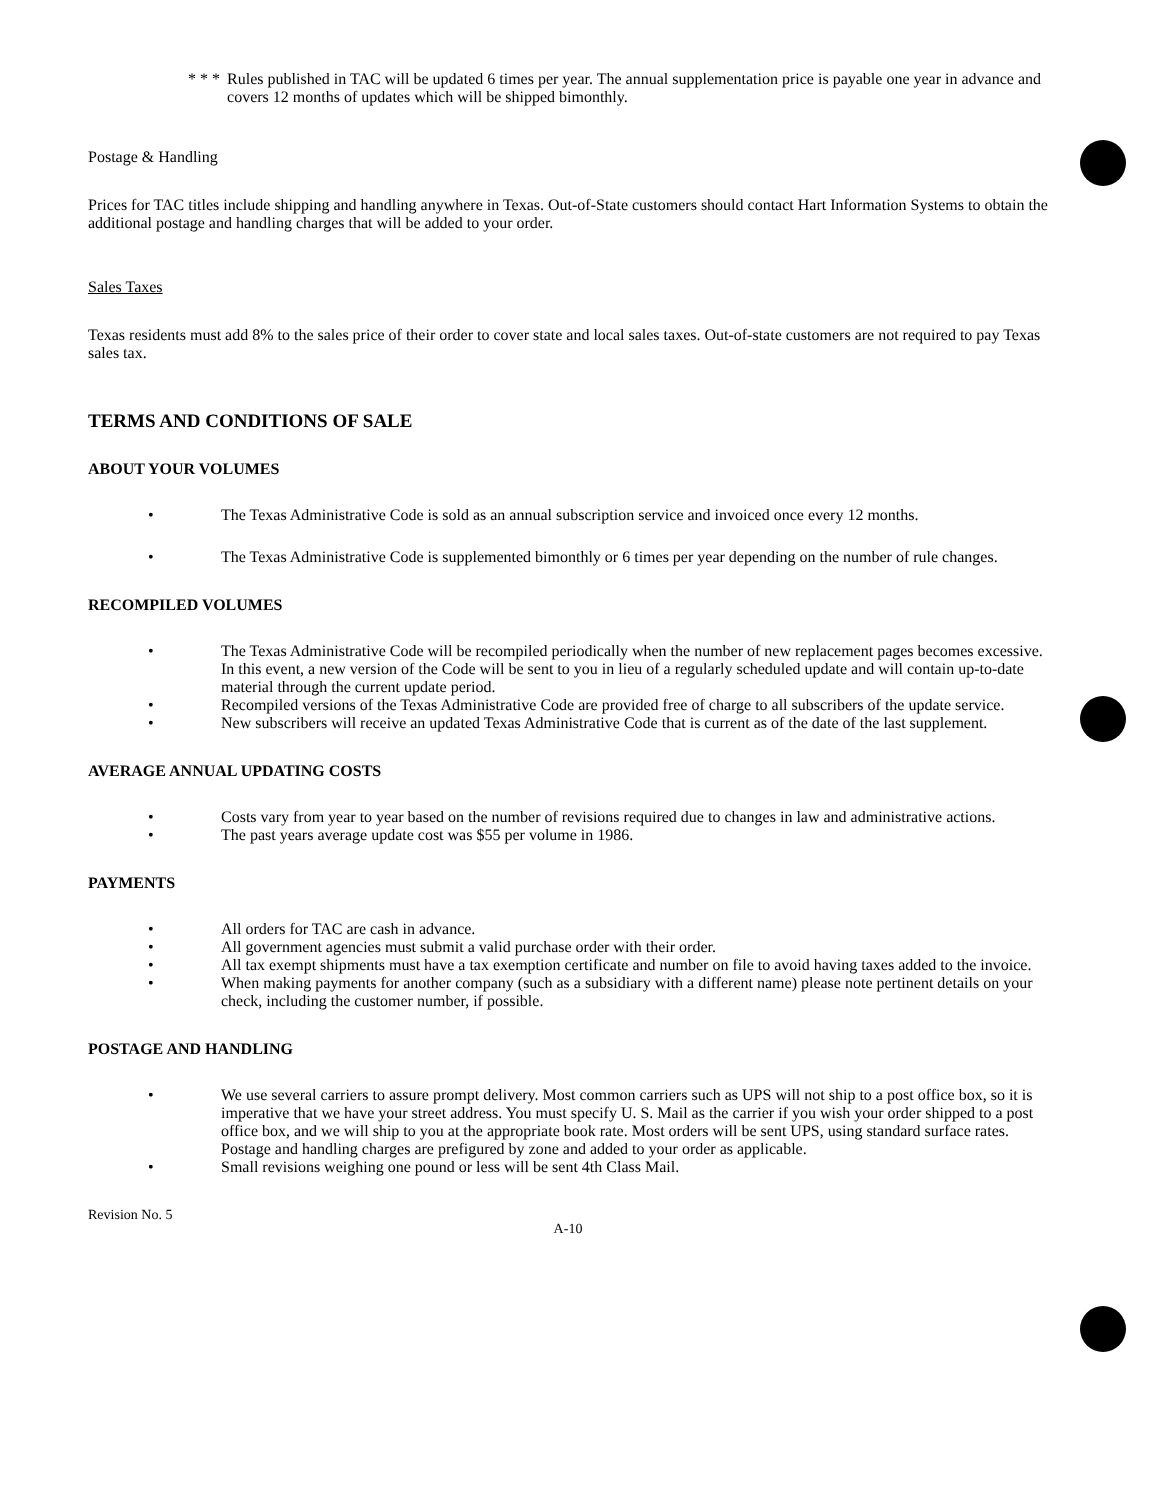* * * Rules published in TAC will be updated 6 times per year. The annual supplementation price is payable one year in advance and covers 12 months of updates which will be shipped bimonthly.
Postage & Handling
Prices for TAC titles include shipping and handling anywhere in Texas. Out-of-State customers should contact Hart Information Systems to obtain the additional postage and handling charges that will be added to your order.
Sales Taxes
Texas residents must add 8% to the sales price of their order to cover state and local sales taxes. Out-of-state customers are not required to pay Texas sales tax.
TERMS AND CONDITIONS OF SALE
ABOUT YOUR VOLUMES
• The Texas Administrative Code is sold as an annual subscription service and invoiced once every 12 months.
• The Texas Administrative Code is supplemented bimonthly or 6 times per year depending on the number of rule changes.
RECOMPILED VOLUMES
• The Texas Administrative Code will be recompiled periodically when the number of new replacement pages becomes excessive. In this event, a new version of the Code will be sent to you in lieu of a regularly scheduled update and will contain up-to-date material through the current update period.
• Recompiled versions of the Texas Administrative Code are provided free of charge to all subscribers of the update service.
• New subscribers will receive an updated Texas Administrative Code that is current as of the date of the last supplement.
AVERAGE ANNUAL UPDATING COSTS
• Costs vary from year to year based on the number of revisions required due to changes in law and administrative actions.
• The past years average update cost was $55 per volume in 1986.
PAYMENTS
• All orders for TAC are cash in advance.
• All government agencies must submit a valid purchase order with their order.
• All tax exempt shipments must have a tax exemption certificate and number on file to avoid having taxes added to the invoice.
• When making payments for another company (such as a subsidiary with a different name) please note pertinent details on your check, including the customer number, if possible.
POSTAGE AND HANDLING
• We use several carriers to assure prompt delivery. Most common carriers such as UPS will not ship to a post office box, so it is imperative that we have your street address. You must specify U. S. Mail as the carrier if you wish your order shipped to a post office box, and we will ship to you at the appropriate book rate. Most orders will be sent UPS, using standard surface rates. Postage and handling charges are prefigured by zone and added to your order as applicable.
• Small revisions weighing one pound or less will be sent 4th Class Mail.
Revision No. 5
A-10